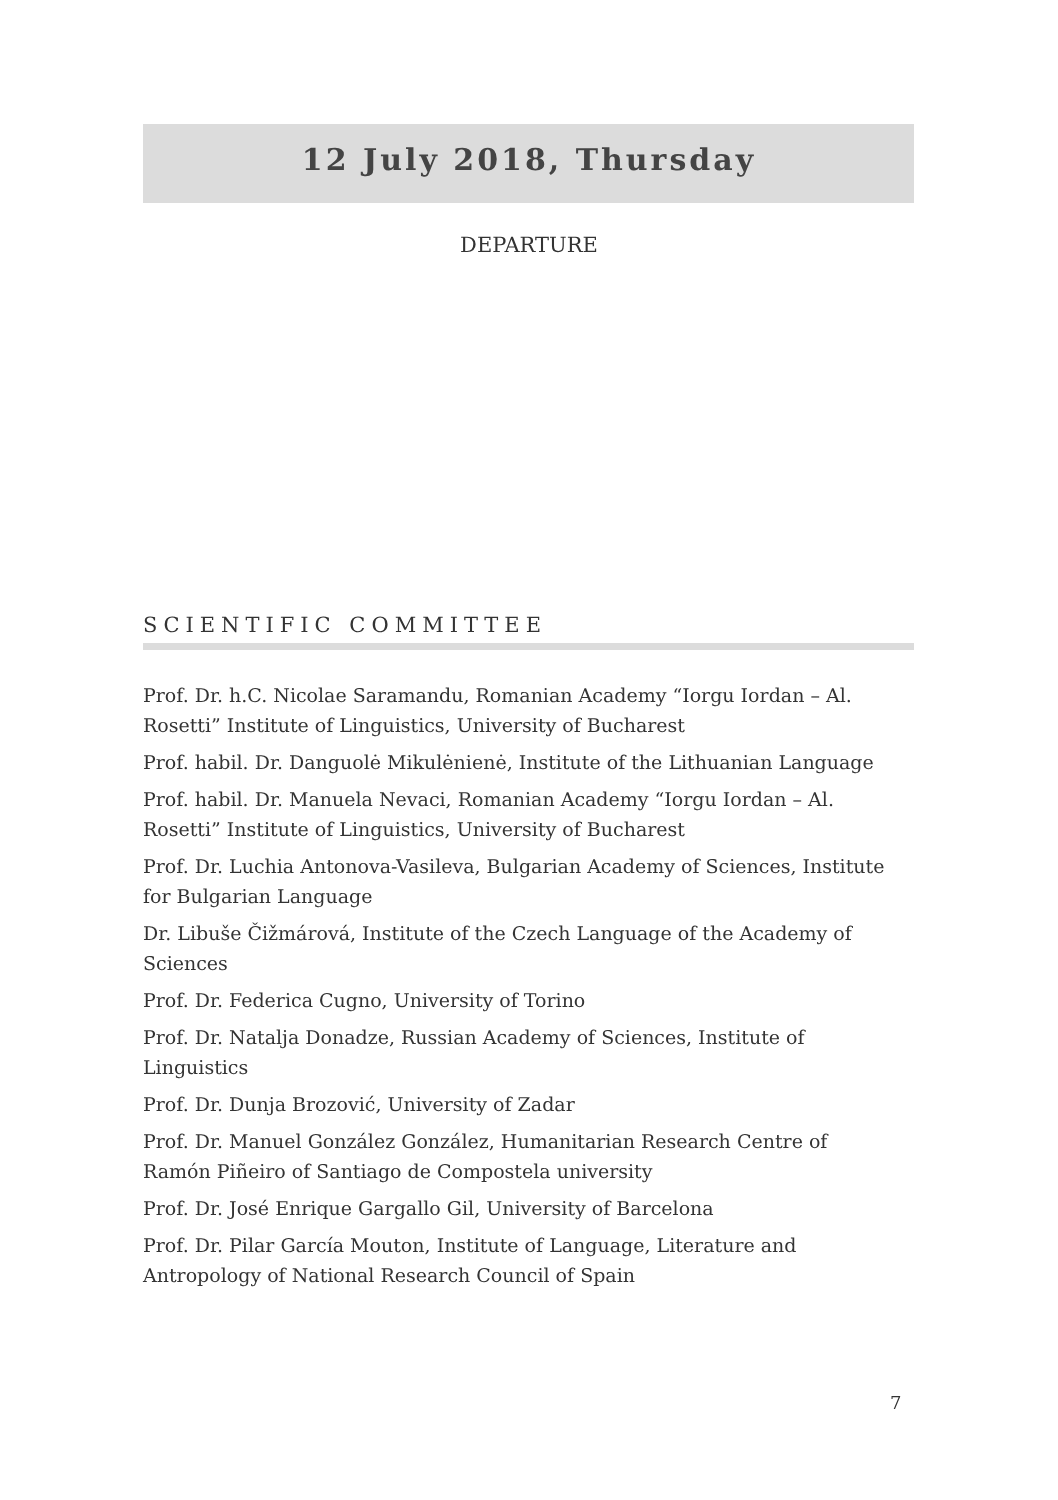12 July 2018, Thursday
DEPARTURE
SCIENTIFIC COMMITTEE
Prof. Dr. h.C. Nicolae Saramandu, Romanian Academy “Iorgu Iordan – Al. Rosetti” Institute of Linguistics, University of Bucharest
Prof. habil. Dr. Danguolė Mikulėnienė, Institute of the Lithuanian Language
Prof. habil. Dr. Manuela Nevaci, Romanian Academy “Iorgu Iordan – Al. Rosetti” Institute of Linguistics, University of Bucharest
Prof. Dr. Luchia Antonova-Vasileva, Bulgarian Academy of Sciences, Institute for Bulgarian Language
Dr. Libuše Čižmárová, Institute of the Czech Language of the Academy of Sciences
Prof. Dr. Federica Cugno, University of Torino
Prof. Dr. Natalja Donadze, Russian Academy of Sciences, Institute of Linguistics
Prof. Dr. Dunja Brozović, University of Zadar
Prof. Dr. Manuel González González, Humanitarian Research Centre of Ramón Piñeiro of Santiago de Compostela university
Prof. Dr. José Enrique Gargallo Gil, University of Barcelona
Prof. Dr. Pilar García Mouton, Institute of Language, Literature and Antropology of National Research Council of Spain
7